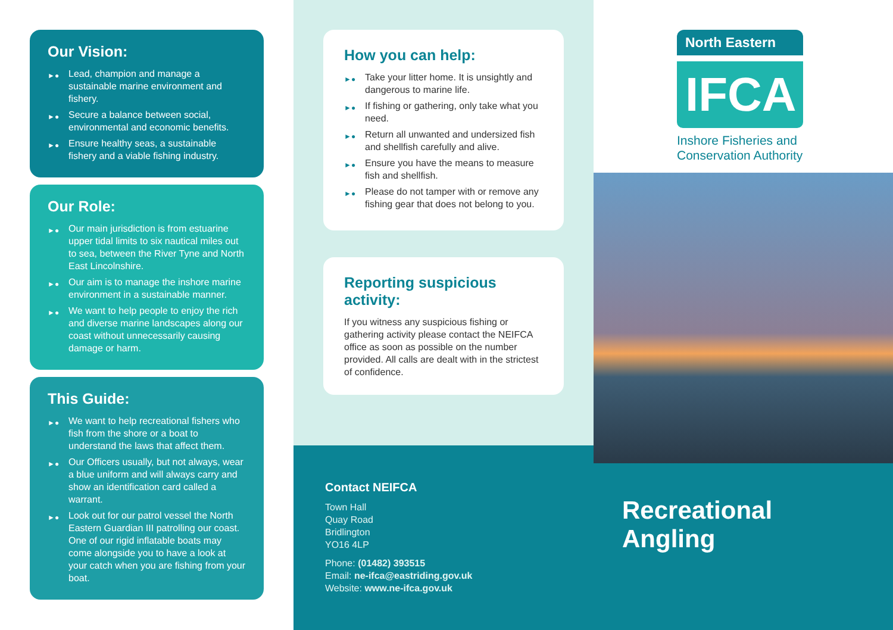Our Vision:
►● Lead, champion and manage a sustainable marine environment and fishery.
►● Secure a balance between social, environmental and economic benefits.
►● Ensure healthy seas, a sustainable fishery and a viable fishing industry.
Our Role:
►● Our main jurisdiction is from estuarine upper tidal limits to six nautical miles out to sea, between the River Tyne and North East Lincolnshire.
►● Our aim is to manage the inshore marine environment in a sustainable manner.
►● We want to help people to enjoy the rich and diverse marine landscapes along our coast without unnecessarily causing damage or harm.
This Guide:
►● We want to help recreational fishers who fish from the shore or a boat to understand the laws that affect them.
►● Our Officers usually, but not always, wear a blue uniform and will always carry and show an identification card called a warrant.
►● Look out for our patrol vessel the North Eastern Guardian III patrolling our coast. One of our rigid inflatable boats may come alongside you to have a look at your catch when you are fishing from your boat.
How you can help:
►● Take your litter home. It is unsightly and dangerous to marine life.
►● If fishing or gathering, only take what you need.
►● Return all unwanted and undersized fish and shellfish carefully and alive.
►● Ensure you have the means to measure fish and shellfish.
►● Please do not tamper with or remove any fishing gear that does not belong to you.
Reporting suspicious activity:
If you witness any suspicious fishing or gathering activity please contact the NEIFCA office as soon as possible on the number provided. All calls are dealt with in the strictest of confidence.
Contact NEIFCA
Town Hall
Quay Road
Bridlington
YO16 4LP
Phone: (01482) 393515
Email: ne-ifca@eastriding.gov.uk
Website: www.ne-ifca.gov.uk
North Eastern
IFCA
Inshore Fisheries and Conservation Authority
Recreational Angling